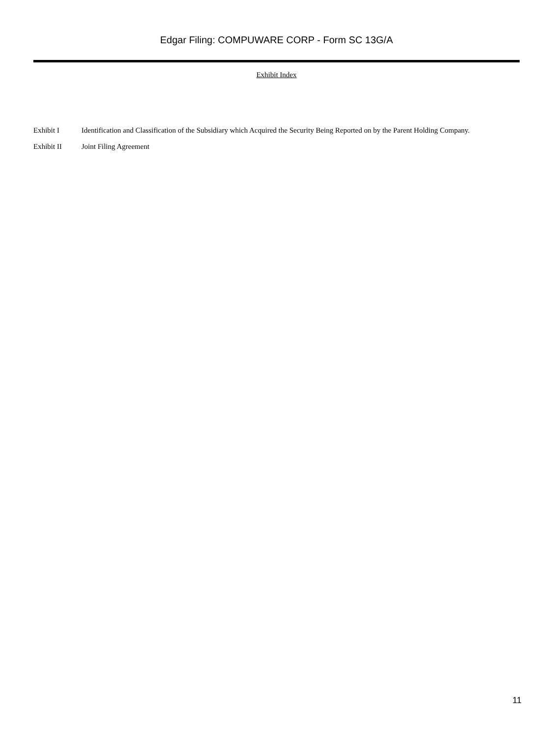Edgar Filing: COMPUWARE CORP - Form SC 13G/A
Exhibit Index
| Exhibit I | Identification and Classification of the Subsidiary which Acquired the Security Being Reported on by the Parent Holding Company. |
| Exhibit II | Joint Filing Agreement |
11